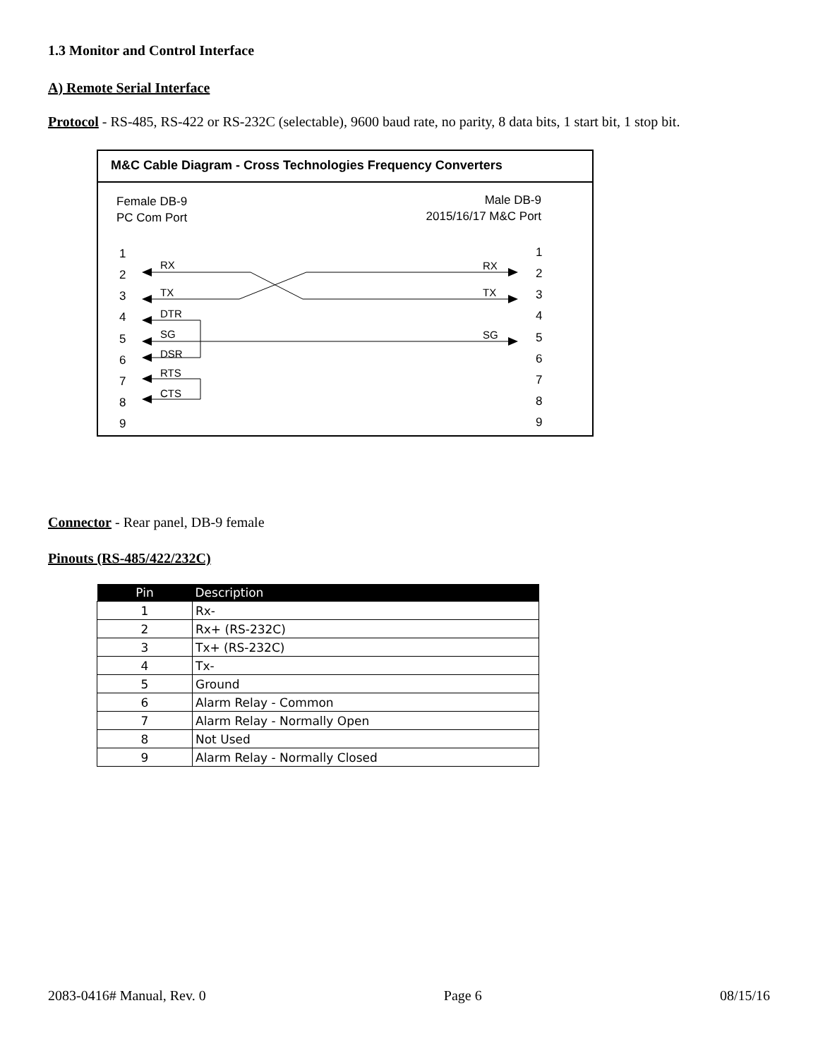1.3 Monitor and Control Interface
A) Remote Serial Interface
Protocol - RS-485, RS-422 or RS-232C (selectable), 9600 baud rate, no parity, 8 data bits, 1 start bit, 1 stop bit.
M&C Cable Diagram - Cross Technologies Frequency Converters
Female DB-9
PC Com Port
Male DB-9
2015/16/17 M&C Port
1
2
3
4
5
6
7
8
9
1
2
3
4
5
6
7
8
9
RX
TX
DTR
SG
DSR
RTS
CTS
RX
TX
SG
Connector - Rear panel, DB-9 female
Pinouts (RS-485/422/232C)
| Pin | Description |
| --- | --- |
| 1 | Rx- |
| 2 | Rx+ (RS-232C) |
| 3 | Tx+ (RS-232C) |
| 4 | Tx- |
| 5 | Ground |
| 6 | Alarm Relay - Common |
| 7 | Alarm Relay - Normally Open |
| 8 | Not Used |
| 9 | Alarm Relay - Normally Closed |
2083-0416# Manual, Rev. 0 Page 6 08/15/16